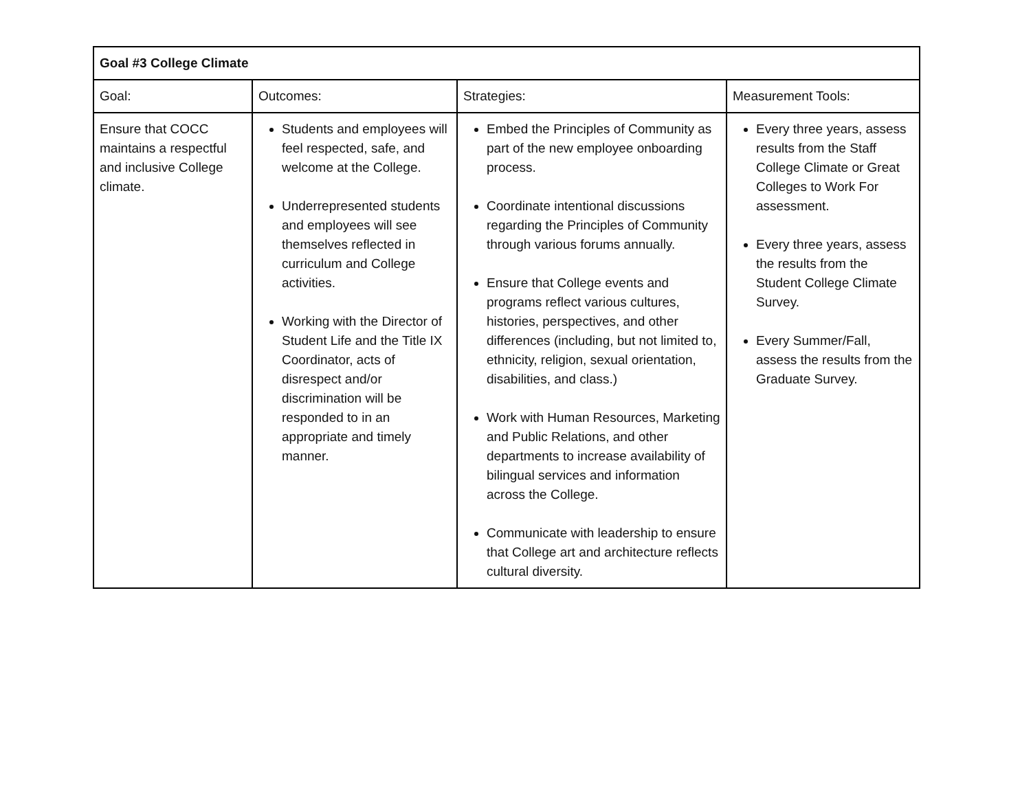| Goal #3 College Climate | | | |
| --- | --- | --- | --- |
| Goal: | Outcomes: | Strategies: | Measurement Tools: |
| Ensure that COCC maintains a respectful and inclusive College climate. | Students and employees will feel respected, safe, and welcome at the College. Underrepresented students and employees will see themselves reflected in curriculum and College activities. Working with the Director of Student Life and the Title IX Coordinator, acts of disrespect and/or discrimination will be responded to in an appropriate and timely manner. | Embed the Principles of Community as part of the new employee onboarding process. Coordinate intentional discussions regarding the Principles of Community through various forums annually. Ensure that College events and programs reflect various cultures, histories, perspectives, and other differences (including, but not limited to, ethnicity, religion, sexual orientation, disabilities, and class.) Work with Human Resources, Marketing and Public Relations, and other departments to increase availability of bilingual services and information across the College. Communicate with leadership to ensure that College art and architecture reflects cultural diversity. | Every three years, assess results from the Staff College Climate or Great Colleges to Work For assessment. Every three years, assess the results from the Student College Climate Survey. Every Summer/Fall, assess the results from the Graduate Survey. |